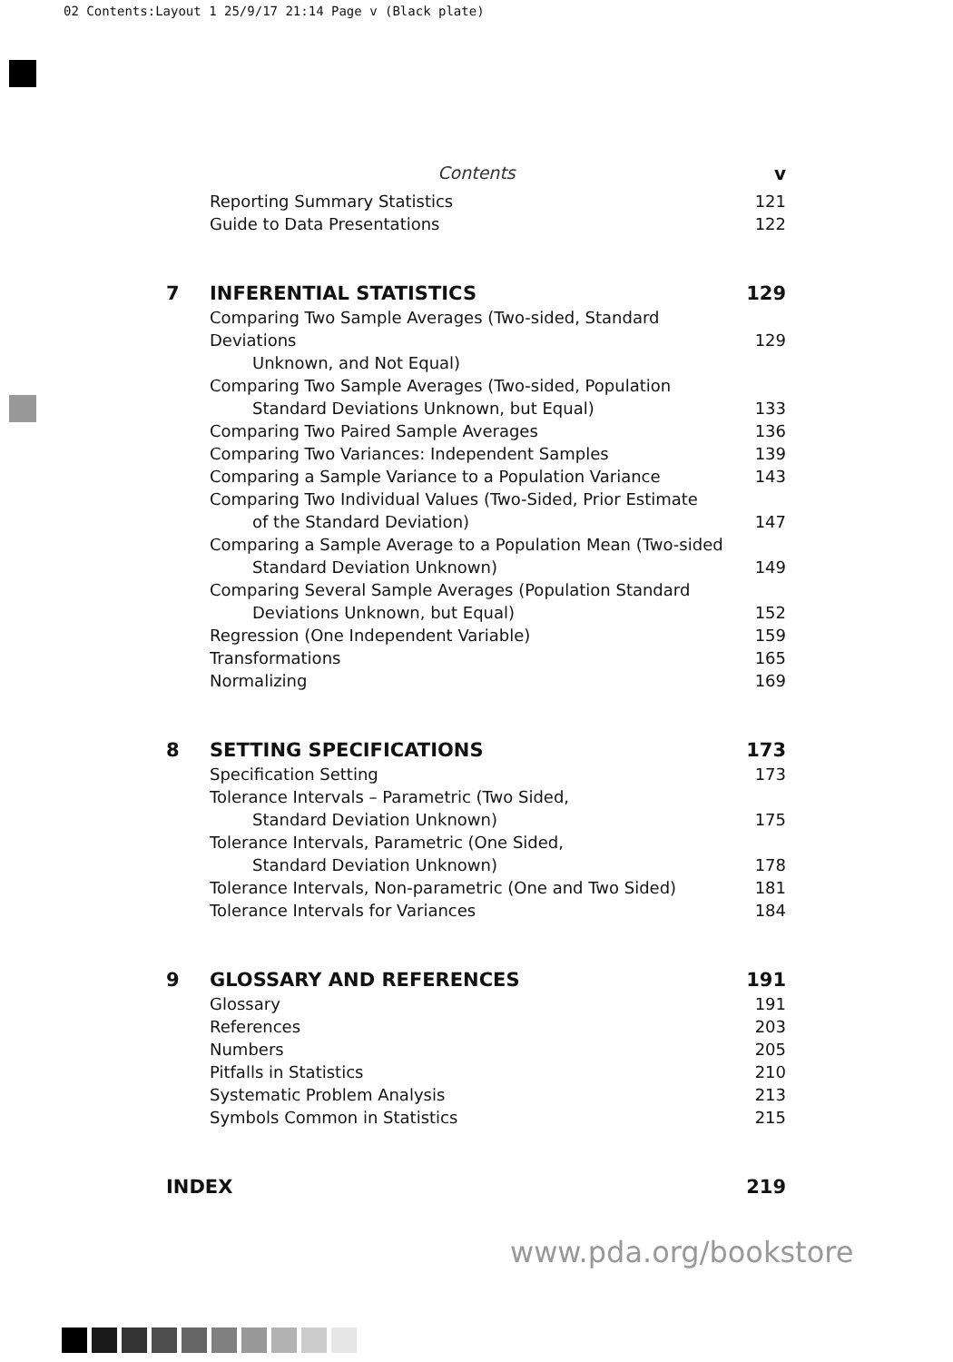02 Contents:Layout 1 25/9/17 21:14 Page v (Black plate)
Contents
v
Reporting Summary Statistics 121
Guide to Data Presentations 122
7 INFERENTIAL STATISTICS 129
Comparing Two Sample Averages (Two-sided, Standard Deviations
Unknown, and Not Equal)
129
Comparing Two Sample Averages (Two-sided, Population
Standard Deviations Unknown, but Equal)
133
Comparing Two Paired Sample Averages
136
Comparing Two Variances: Independent Samples
139
Comparing a Sample Variance to a Population Variance
143
Comparing Two Individual Values (Two-Sided, Prior Estimate
of the Standard Deviation)
147
Comparing a Sample Average to a Population Mean (Two-sided
Standard Deviation Unknown)
149
Comparing Several Sample Averages (Population Standard
Deviations Unknown, but Equal)
152
Regression (One Independent Variable)
159
Transformations 165
Normalizing 169
8 SETTING SPECIFICATIONS 173
Specification Setting 173
Tolerance Intervals – Parametric (Two Sided,
Standard Deviation Unknown)
175
Tolerance Intervals, Parametric (One Sided,
Standard Deviation Unknown)
178
Tolerance Intervals, Non-parametric (One and Two Sided)
181
Tolerance Intervals for Variances
184
9 GLOSSARY AND REFERENCES 191
Glossary 191
References 203
Numbers 205
Pitfalls in Statistics 210
Systematic Problem Analysis 213
Symbols Common in Statistics 215
INDEX 219
www.pda.org/bookstore